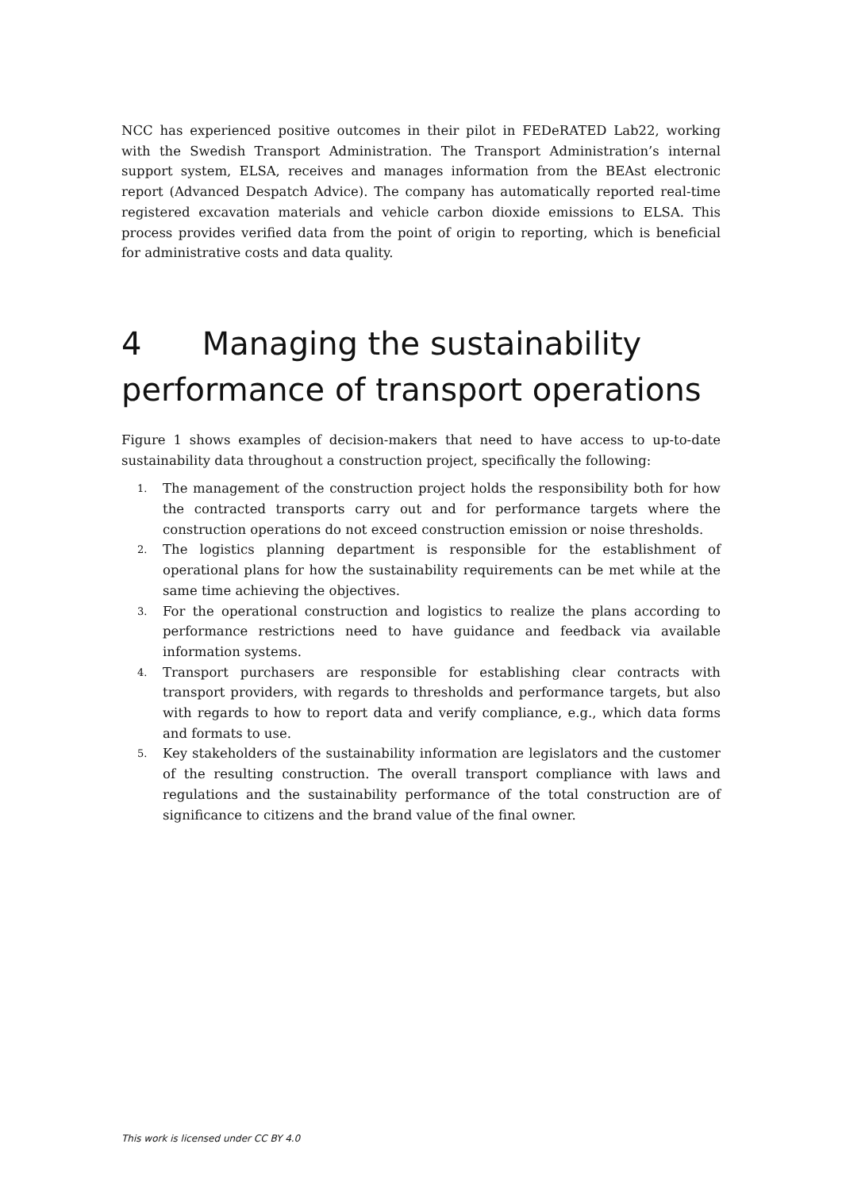NCC has experienced positive outcomes in their pilot in FEDeRATED Lab22, working with the Swedish Transport Administration. The Transport Administration’s internal support system, ELSA, receives and manages information from the BEAst electronic report (Advanced Despatch Advice). The company has automatically reported real-time registered excavation materials and vehicle carbon dioxide emissions to ELSA. This process provides verified data from the point of origin to reporting, which is beneficial for administrative costs and data quality.
4 Managing the sustainability performance of transport operations
Figure 1 shows examples of decision-makers that need to have access to up-to-date sustainability data throughout a construction project, specifically the following:
1. The management of the construction project holds the responsibility both for how the contracted transports carry out and for performance targets where the construction operations do not exceed construction emission or noise thresholds.
2. The logistics planning department is responsible for the establishment of operational plans for how the sustainability requirements can be met while at the same time achieving the objectives.
3. For the operational construction and logistics to realize the plans according to performance restrictions need to have guidance and feedback via available information systems.
4. Transport purchasers are responsible for establishing clear contracts with transport providers, with regards to thresholds and performance targets, but also with regards to how to report data and verify compliance, e.g., which data forms and formats to use.
5. Key stakeholders of the sustainability information are legislators and the customer of the resulting construction. The overall transport compliance with laws and regulations and the sustainability performance of the total construction are of significance to citizens and the brand value of the final owner.
This work is licensed under CC BY 4.0